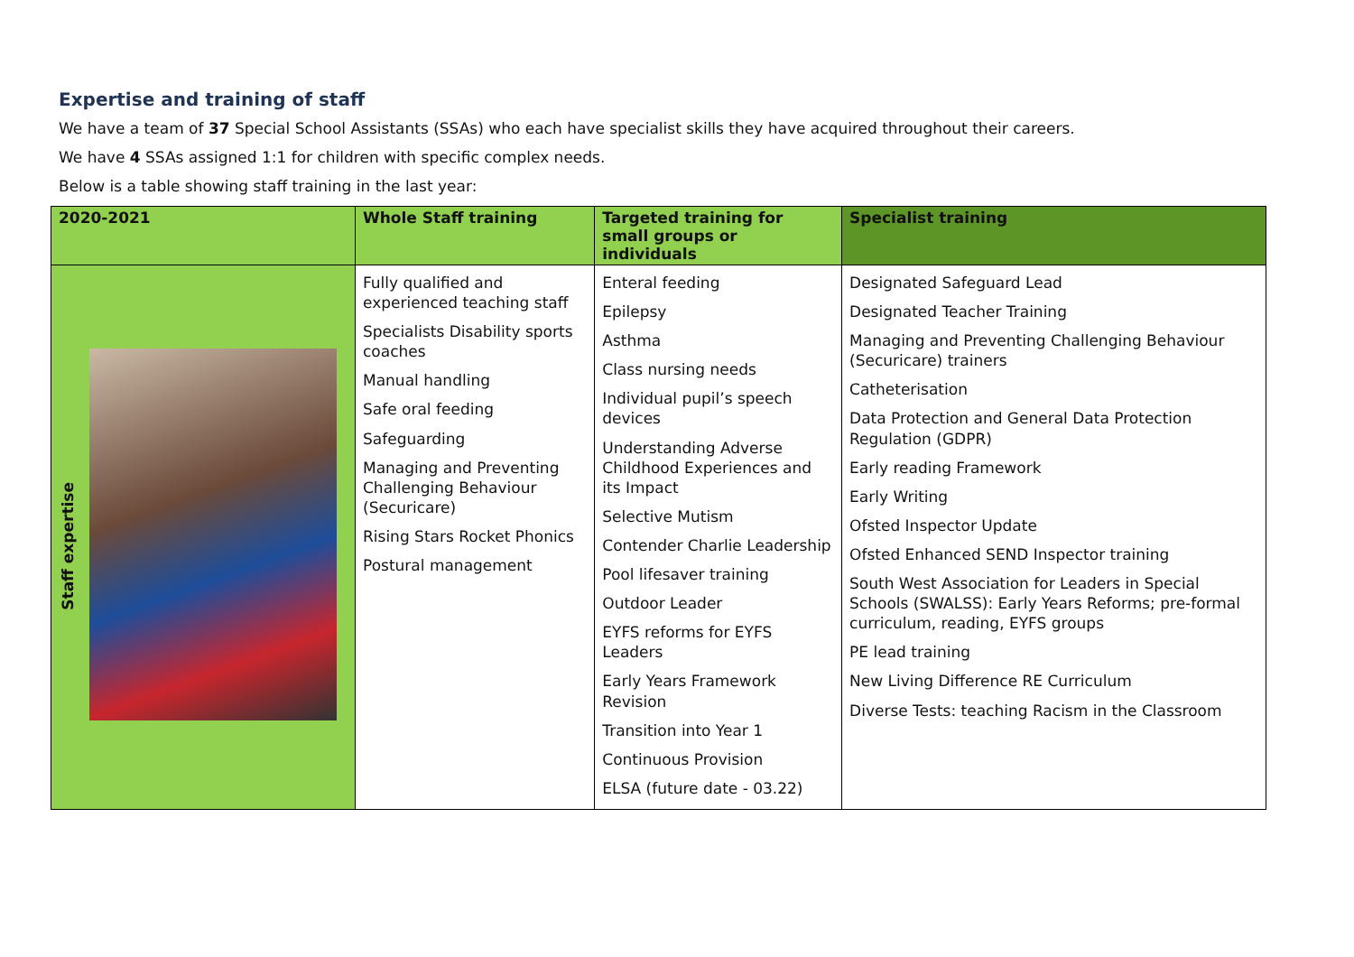Expertise and training of staff
We have a team of 37 Special School Assistants (SSAs) who each have specialist skills they have acquired throughout their careers.
We have 4 SSAs assigned 1:1 for children with specific complex needs.
Below is a table showing staff training in the last year:
| 2020-2021 | Whole Staff training | Targeted training for small groups or individuals | Specialist training |
| --- | --- | --- | --- |
| Staff expertise | Fully qualified and experienced teaching staff Specialists Disability sports coaches Manual handling Safe oral feeding Safeguarding Managing and Preventing Challenging Behaviour (Securicare) Rising Stars Rocket Phonics Postural management | Enteral feeding Epilepsy Asthma Class nursing needs Individual pupil’s speech devices Understanding Adverse Childhood Experiences and its Impact Selective Mutism Contender Charlie Leadership Pool lifesaver training Outdoor Leader EYFS reforms for EYFS Leaders Early Years Framework Revision Transition into Year 1 Continuous Provision ELSA (future date - 03.22) | Designated Safeguard Lead Designated Teacher Training Managing and Preventing Challenging Behaviour (Securicare) trainers Catheterisation Data Protection and General Data Protection Regulation (GDPR) Early reading Framework Early Writing Ofsted Inspector Update Ofsted Enhanced SEND Inspector training South West Association for Leaders in Special Schools (SWALSS): Early Years Reforms; pre-formal curriculum, reading, EYFS groups PE lead training New Living Difference RE Curriculum Diverse Tests: teaching Racism in the Classroom |